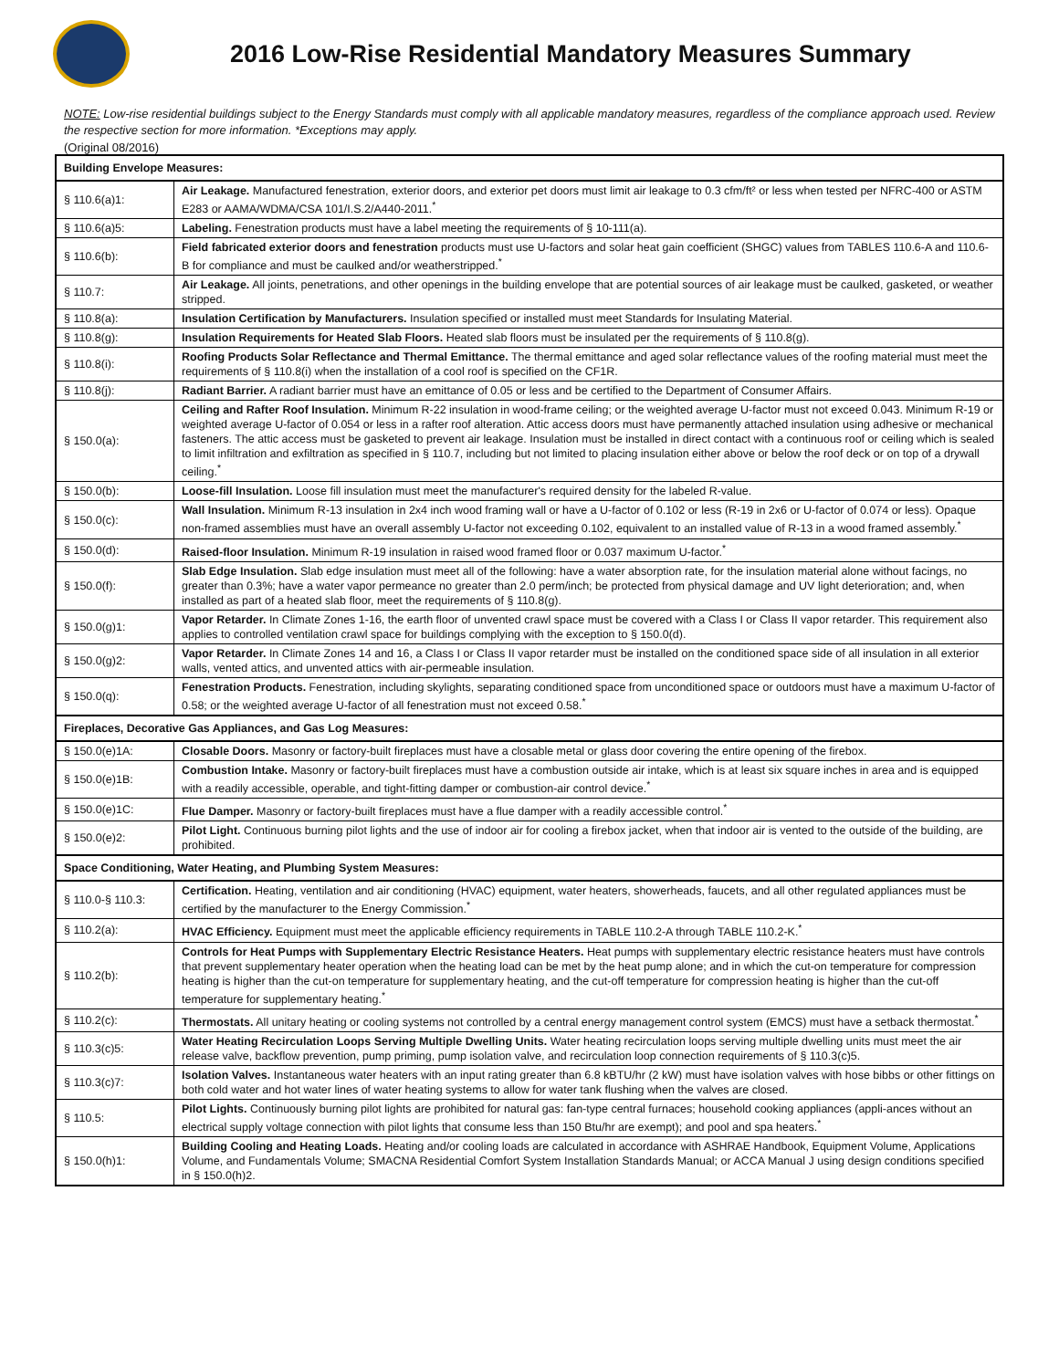2016 Low-Rise Residential Mandatory Measures Summary
NOTE: Low-rise residential buildings subject to the Energy Standards must comply with all applicable mandatory measures, regardless of the compliance approach used. Review the respective section for more information. *Exceptions may apply.
(Original 08/2016)
| Building Envelope Measures: | |
| --- | --- |
| § 110.6(a)1: | Air Leakage. Manufactured fenestration, exterior doors, and exterior pet doors must limit air leakage to 0.3 cfm/ft² or less when tested per NFRC-400 or ASTM E283 or AAMA/WDMA/CSA 101/I.S.2/A440-2011.<sup>*</sup> |
| § 110.6(a)5: | Labeling. Fenestration products must have a label meeting the requirements of § 10-111(a). |
| § 110.6(b): | Field fabricated exterior doors and fenestration products must use U-factors and solar heat gain coefficient (SHGC) values from TABLES 110.6-A and 110.6-B for compliance and must be caulked and/or weatherstripped.<sup>*</sup> |
| § 110.7: | Air Leakage. All joints, penetrations, and other openings in the building envelope that are potential sources of air leakage must be caulked, gasketed, or weather stripped. |
| § 110.8(a): | Insulation Certification by Manufacturers. Insulation specified or installed must meet Standards for Insulating Material. |
| § 110.8(g): | Insulation Requirements for Heated Slab Floors. Heated slab floors must be insulated per the requirements of § 110.8(g). |
| § 110.8(i): | Roofing Products Solar Reflectance and Thermal Emittance. The thermal emittance and aged solar reflectance values of the roofing material must meet the requirements of § 110.8(i) when the installation of a cool roof is specified on the CF1R. |
| § 110.8(j): | Radiant Barrier. A radiant barrier must have an emittance of 0.05 or less and be certified to the Department of Consumer Affairs. |
| § 150.0(a): | Ceiling and Rafter Roof Insulation. Minimum R-22 insulation in wood-frame ceiling; or the weighted average U-factor must not exceed 0.043. Minimum R-19 or weighted average U-factor of 0.054 or less in a rafter roof alteration. Attic access doors must have permanently attached insulation using adhesive or mechanical fasteners. The attic access must be gasketed to prevent air leakage. Insulation must be installed in direct contact with a continuous roof or ceiling which is sealed to limit infiltration and exfiltration as specified in § 110.7, including but not limited to placing insulation either above or below the roof deck or on top of a drywall ceiling.<sup>*</sup> |
| § 150.0(b): | Loose-fill Insulation. Loose fill insulation must meet the manufacturer's required density for the labeled R-value. |
| § 150.0(c): | Wall Insulation. Minimum R-13 insulation in 2x4 inch wood framing wall or have a U-factor of 0.102 or less (R-19 in 2x6 or U-factor of 0.074 or less). Opaque non-framed assemblies must have an overall assembly U-factor not exceeding 0.102, equivalent to an installed value of R-13 in a wood framed assembly.<sup>*</sup> |
| § 150.0(d): | Raised-floor Insulation. Minimum R-19 insulation in raised wood framed floor or 0.037 maximum U-factor.<sup>*</sup> |
| § 150.0(f): | Slab Edge Insulation. Slab edge insulation must meet all of the following: have a water absorption rate, for the insulation material alone without facings, no greater than 0.3%; have a water vapor permeance no greater than 2.0 perm/inch; be protected from physical damage and UV light deterioration; and, when installed as part of a heated slab floor, meet the requirements of § 110.8(g). |
| § 150.0(g)1: | Vapor Retarder. In Climate Zones 1-16, the earth floor of unvented crawl space must be covered with a Class I or Class II vapor retarder. This requirement also applies to controlled ventilation crawl space for buildings complying with the exception to § 150.0(d). |
| § 150.0(g)2: | Vapor Retarder. In Climate Zones 14 and 16, a Class I or Class II vapor retarder must be installed on the conditioned space side of all insulation in all exterior walls, vented attics, and unvented attics with air-permeable insulation. |
| § 150.0(q): | Fenestration Products. Fenestration, including skylights, separating conditioned space from unconditioned space or outdoors must have a maximum U-factor of 0.58; or the weighted average U-factor of all fenestration must not exceed 0.58.<sup>*</sup> |
| Fireplaces, Decorative Gas Appliances, and Gas Log Measures: | |
| § 150.0(e)1A: | Closable Doors. Masonry or factory-built fireplaces must have a closable metal or glass door covering the entire opening of the firebox. |
| § 150.0(e)1B: | Combustion Intake. Masonry or factory-built fireplaces must have a combustion outside air intake, which is at least six square inches in area and is equipped with a readily accessible, operable, and tight-fitting damper or combustion-air control device.<sup>*</sup> |
| § 150.0(e)1C: | Flue Damper. Masonry or factory-built fireplaces must have a flue damper with a readily accessible control.<sup>*</sup> |
| § 150.0(e)2: | Pilot Light. Continuous burning pilot lights and the use of indoor air for cooling a firebox jacket, when that indoor air is vented to the outside of the building, are prohibited. |
| Space Conditioning, Water Heating, and Plumbing System Measures: | |
| § 110.0-§ 110.3: | Certification. Heating, ventilation and air conditioning (HVAC) equipment, water heaters, showerheads, faucets, and all other regulated appliances must be certified by the manufacturer to the Energy Commission.<sup>*</sup> |
| § 110.2(a): | HVAC Efficiency. Equipment must meet the applicable efficiency requirements in TABLE 110.2-A through TABLE 110.2-K.<sup>*</sup> |
| § 110.2(b): | Controls for Heat Pumps with Supplementary Electric Resistance Heaters. Heat pumps with supplementary electric resistance heaters must have controls that prevent supplementary heater operation when the heating load can be met by the heat pump alone; and in which the cut-on temperature for compression heating is higher than the cut-on temperature for supplementary heating, and the cut-off temperature for compression heating is higher than the cut-off temperature for supplementary heating.<sup>*</sup> |
| § 110.2(c): | Thermostats. All unitary heating or cooling systems not controlled by a central energy management control system (EMCS) must have a setback thermostat.<sup>*</sup> |
| § 110.3(c)5: | Water Heating Recirculation Loops Serving Multiple Dwelling Units. Water heating recirculation loops serving multiple dwelling units must meet the air release valve, backflow prevention, pump priming, pump isolation valve, and recirculation loop connection requirements of § 110.3(c)5. |
| § 110.3(c)7: | Isolation Valves. Instantaneous water heaters with an input rating greater than 6.8 kBTU/hr (2 kW) must have isolation valves with hose bibbs or other fittings on both cold water and hot water lines of water heating systems to allow for water tank flushing when the valves are closed. |
| § 110.5: | Pilot Lights. Continuously burning pilot lights are prohibited for natural gas: fan-type central furnaces; household cooking appliances (appli-ances without an electrical supply voltage connection with pilot lights that consume less than 150 Btu/hr are exempt); and pool and spa heaters.<sup>*</sup> |
| § 150.0(h)1: | Building Cooling and Heating Loads. Heating and/or cooling loads are calculated in accordance with ASHRAE Handbook, Equipment Volume, Applications Volume, and Fundamentals Volume; SMACNA Residential Comfort System Installation Standards Manual; or ACCA Manual J using design conditions specified in § 150.0(h)2. |